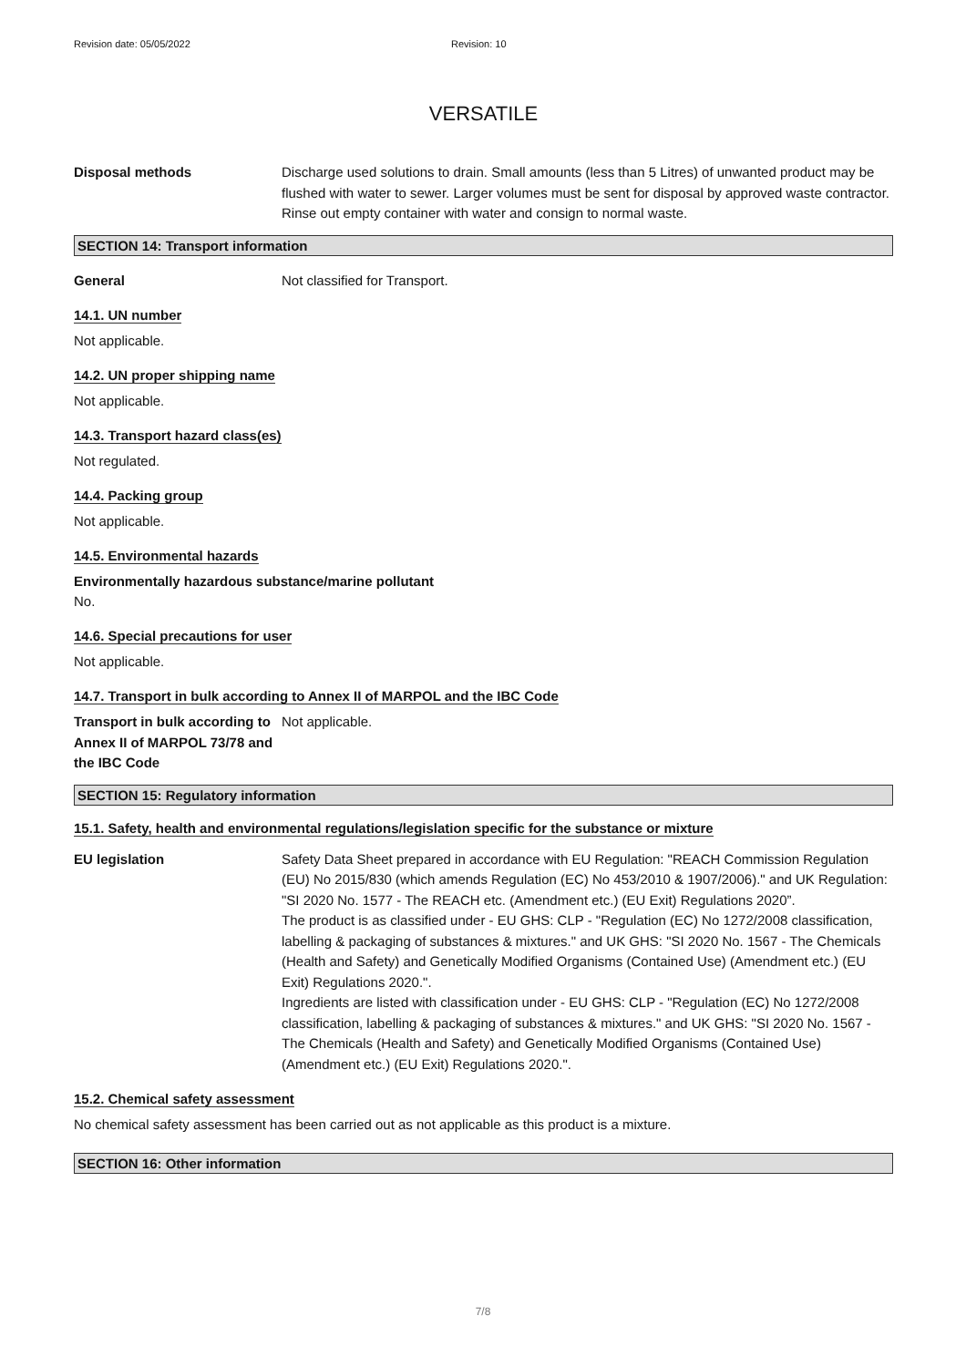Revision date: 05/05/2022 Revision: 10
VERSATILE
Disposal methods Discharge used solutions to drain. Small amounts (less than 5 Litres) of unwanted product may be flushed with water to sewer. Larger volumes must be sent for disposal by approved waste contractor. Rinse out empty container with water and consign to normal waste.
SECTION 14: Transport information
General Not classified for Transport.
14.1. UN number
Not applicable.
14.2. UN proper shipping name
Not applicable.
14.3. Transport hazard class(es)
Not regulated.
14.4. Packing group
Not applicable.
14.5. Environmental hazards
Environmentally hazardous substance/marine pollutant
No.
14.6. Special precautions for user
Not applicable.
14.7. Transport in bulk according to Annex II of MARPOL and the IBC Code
Transport in bulk according to Annex II of MARPOL 73/78 and the IBC Code
Not applicable.
SECTION 15: Regulatory information
15.1. Safety, health and environmental regulations/legislation specific for the substance or mixture
EU legislation Safety Data Sheet prepared in accordance with EU Regulation: "REACH Commission Regulation (EU) No 2015/830 (which amends Regulation (EC) No 453/2010 & 1907/2006)." and UK Regulation: "SI 2020 No. 1577 - The REACH etc. (Amendment etc.) (EU Exit) Regulations 2020”.
The product is as classified under - EU GHS: CLP - "Regulation (EC) No 1272/2008 classification, labelling & packaging of substances & mixtures." and UK GHS: "SI 2020 No. 1567 - The Chemicals (Health and Safety) and Genetically Modified Organisms (Contained Use) (Amendment etc.) (EU Exit) Regulations 2020.".
Ingredients are listed with classification under - EU GHS: CLP - "Regulation (EC) No 1272/2008 classification, labelling & packaging of substances & mixtures." and UK GHS: "SI 2020 No. 1567 - The Chemicals (Health and Safety) and Genetically Modified Organisms (Contained Use) (Amendment etc.) (EU Exit) Regulations 2020.".
15.2. Chemical safety assessment
No chemical safety assessment has been carried out as not applicable as this product is a mixture.
SECTION 16: Other information
7/8